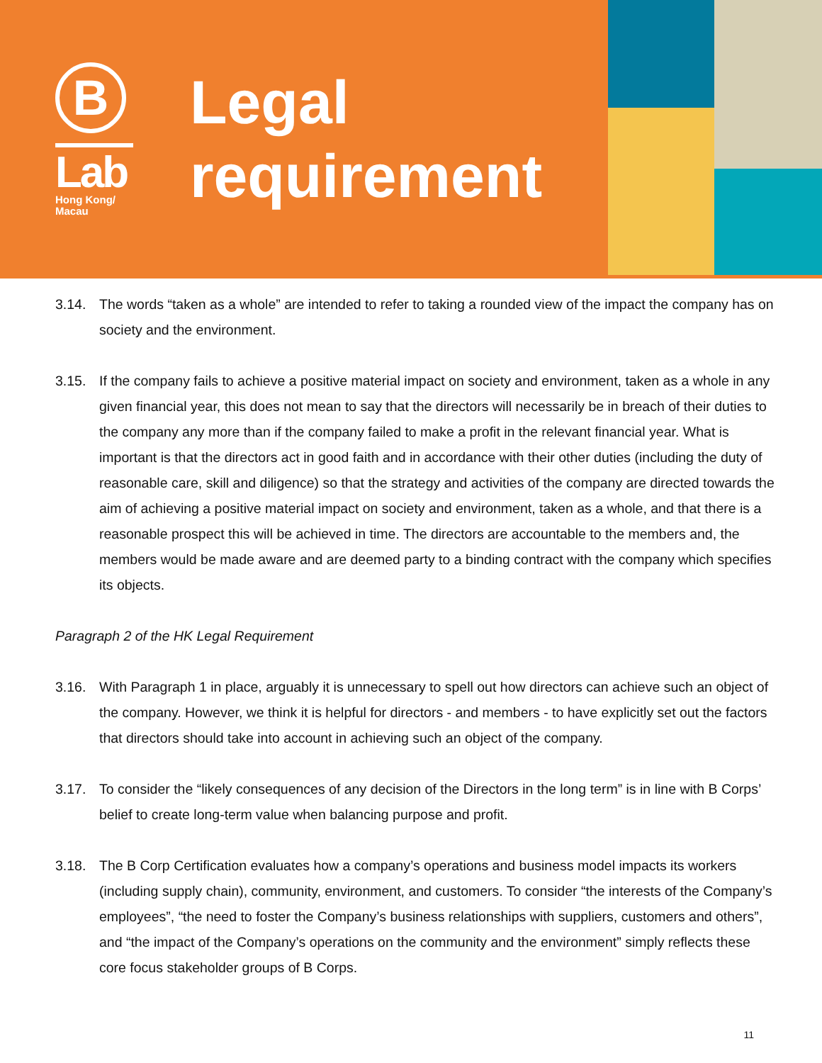B
Lab
Hong Kong/
Macau
Legal
requirement
3.14. The words “taken as a whole” are intended to refer to taking a rounded view of the impact the company has on society and the environment.
3.15. If the company fails to achieve a positive material impact on society and environment, taken as a whole in any given financial year, this does not mean to say that the directors will necessarily be in breach of their duties to the company any more than if the company failed to make a profit in the relevant financial year. What is important is that the directors act in good faith and in accordance with their other duties (including the duty of reasonable care, skill and diligence) so that the strategy and activities of the company are directed towards the aim of achieving a positive material impact on society and environment, taken as a whole, and that there is a reasonable prospect this will be achieved in time. The directors are accountable to the members and, the members would be made aware and are deemed party to a binding contract with the company which specifies its objects.
Paragraph 2 of the HK Legal Requirement
3.16. With Paragraph 1 in place, arguably it is unnecessary to spell out how directors can achieve such an object of the company. However, we think it is helpful for directors - and members - to have explicitly set out the factors that directors should take into account in achieving such an object of the company.
3.17. To consider the “likely consequences of any decision of the Directors in the long term” is in line with B Corps’ belief to create long-term value when balancing purpose and profit.
3.18. The B Corp Certification evaluates how a company’s operations and business model impacts its workers (including supply chain), community, environment, and customers. To consider “the interests of the Company’s employees”, “the need to foster the Company’s business relationships with suppliers, customers and others”, and “the impact of the Company’s operations on the community and the environment” simply reflects these core focus stakeholder groups of B Corps.
11